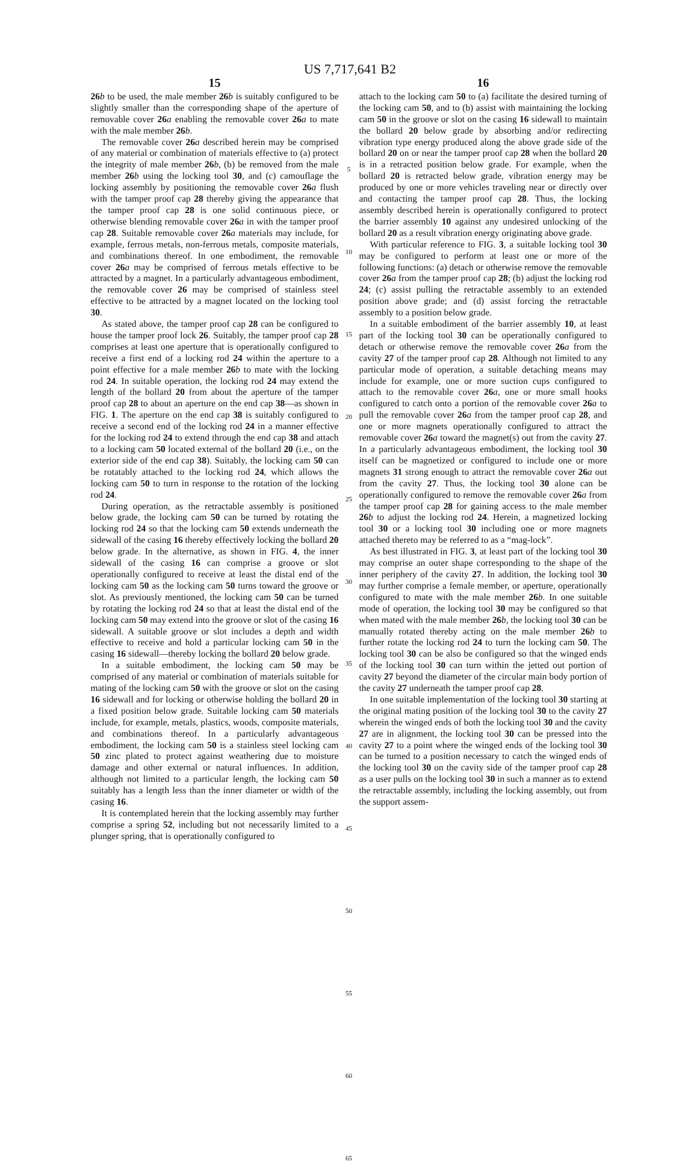US 7,717,641 B2
15
26 b to be used, the male member 26 b is suitably configured to be slightly smaller than the corresponding shape of the aperture of removable cover 26 a enabling the removable cover 26 a to mate with the male member 26 b.
The removable cover 26 a described herein may be comprised of any material or combination of materials effective to (a) protect the integrity of male member 26 b, (b) be removed from the male member 26 b using the locking tool 30, and (c) camouflage the locking assembly by positioning the removable cover 26 a flush with the tamper proof cap 28 thereby giving the appearance that the tamper proof cap 28 is one solid continuous piece, or otherwise blending removable cover 26 a in with the tamper proof cap 28. Suitable removable cover 26 a materials may include, for example, ferrous metals, non-ferrous metals, composite materials, and combinations thereof. In one embodiment, the removable cover 26 a may be comprised of ferrous metals effective to be attracted by a magnet. In a particularly advantageous embodiment, the removable cover 26 may be comprised of stainless steel effective to be attracted by a magnet located on the locking tool 30.
As stated above, the tamper proof cap 28 can be configured to house the tamper proof lock 26. Suitably, the tamper proof cap 28 comprises at least one aperture that is operationally configured to receive a first end of a locking rod 24 within the aperture to a point effective for a male member 26 b to mate with the locking rod 24. In suitable operation, the locking rod 24 may extend the length of the bollard 20 from about the aperture of the tamper proof cap 28 to about an aperture on the end cap 38—as shown in FIG. 1. The aperture on the end cap 38 is suitably configured to receive a second end of the locking rod 24 in a manner effective for the locking rod 24 to extend through the end cap 38 and attach to a locking cam 50 located external of the bollard 20 (i.e., on the exterior side of the end cap 38). Suitably, the locking cam 50 can be rotatably attached to the locking rod 24, which allows the locking cam 50 to turn in response to the rotation of the locking rod 24.
During operation, as the retractable assembly is positioned below grade, the locking cam 50 can be turned by rotating the locking rod 24 so that the locking cam 50 extends underneath the sidewall of the casing 16 thereby effectively locking the bollard 20 below grade. In the alternative, as shown in FIG. 4, the inner sidewall of the casing 16 can comprise a groove or slot operationally configured to receive at least the distal end of the locking cam 50 as the locking cam 50 turns toward the groove or slot. As previously mentioned, the locking cam 50 can be turned by rotating the locking rod 24 so that at least the distal end of the locking cam 50 may extend into the groove or slot of the casing 16 sidewall. A suitable groove or slot includes a depth and width effective to receive and hold a particular locking cam 50 in the casing 16 sidewall—thereby locking the bollard 20 below grade.
In a suitable embodiment, the locking cam 50 may be comprised of any material or combination of materials suitable for mating of the locking cam 50 with the groove or slot on the casing 16 sidewall and for locking or otherwise holding the bollard 20 in a fixed position below grade. Suitable locking cam 50 materials include, for example, metals, plastics, woods, composite materials, and combinations thereof. In a particularly advantageous embodiment, the locking cam 50 is a stainless steel locking cam 50 zinc plated to protect against weathering due to moisture damage and other external or natural influences. In addition, although not limited to a particular length, the locking cam 50 suitably has a length less than the inner diameter or width of the casing 16.
It is contemplated herein that the locking assembly may further comprise a spring 52, including but not necessarily limited to a plunger spring, that is operationally configured to
5
10
15
20
25
30
35
40
45
50
55
60
65
16
attach to the locking cam 50 to (a) facilitate the desired turning of the locking cam 50, and to (b) assist with maintaining the locking cam 50 in the groove or slot on the casing 16 sidewall to maintain the bollard 20 below grade by absorbing and/or redirecting vibration type energy produced along the above grade side of the bollard 20 on or near the tamper proof cap 28 when the bollard 20 is in a retracted position below grade. For example, when the bollard 20 is retracted below grade, vibration energy may be produced by one or more vehicles traveling near or directly over and contacting the tamper proof cap 28. Thus, the locking assembly described herein is operationally configured to protect the barrier assembly 10 against any undesired unlocking of the bollard 20 as a result vibration energy originating above grade.
With particular reference to FIG. 3, a suitable locking tool 30 may be configured to perform at least one or more of the following functions: (a) detach or otherwise remove the removable cover 26 a from the tamper proof cap 28; (b) adjust the locking rod 24; (c) assist pulling the retractable assembly to an extended position above grade; and (d) assist forcing the retractable assembly to a position below grade.
In a suitable embodiment of the barrier assembly 10, at least part of the locking tool 30 can be operationally configured to detach or otherwise remove the removable cover 26 a from the cavity 27 of the tamper proof cap 28. Although not limited to any particular mode of operation, a suitable detaching means may include for example, one or more suction cups configured to attach to the removable cover 26 a, one or more small hooks configured to catch onto a portion of the removable cover 26 a to pull the removable cover 26 a from the tamper proof cap 28, and one or more magnets operationally configured to attract the removable cover 26 a toward the magnet(s) out from the cavity 27. In a particularly advantageous embodiment, the locking tool 30 itself can be magnetized or configured to include one or more magnets 31 strong enough to attract the removable cover 26 a out from the cavity 27. Thus, the locking tool 30 alone can be operationally configured to remove the removable cover 26 a from the tamper proof cap 28 for gaining access to the male member 26 b to adjust the locking rod 24. Herein, a magnetized locking tool 30 or a locking tool 30 including one or more magnets attached thereto may be referred to as a “mag-lock”.
As best illustrated in FIG. 3, at least part of the locking tool 30 may comprise an outer shape corresponding to the shape of the inner periphery of the cavity 27. In addition, the locking tool 30 may further comprise a female member, or aperture, operationally configured to mate with the male member 26 b. In one suitable mode of operation, the locking tool 30 may be configured so that when mated with the male member 26 b, the locking tool 30 can be manually rotated thereby acting on the male member 26 b to further rotate the locking rod 24 to turn the locking cam 50. The locking tool 30 can be also be configured so that the winged ends of the locking tool 30 can turn within the jetted out portion of cavity 27 beyond the diameter of the circular main body portion of the cavity 27 underneath the tamper proof cap 28.
In one suitable implementation of the locking tool 30 starting at the original mating position of the locking tool 30 to the cavity 27 wherein the winged ends of both the locking tool 30 and the cavity 27 are in alignment, the locking tool 30 can be pressed into the cavity 27 to a point where the winged ends of the locking tool 30 can be turned to a position necessary to catch the winged ends of the locking tool 30 on the cavity side of the tamper proof cap 28 as a user pulls on the locking tool 30 in such a manner as to extend the retractable assembly, including the locking assembly, out from the support assem-